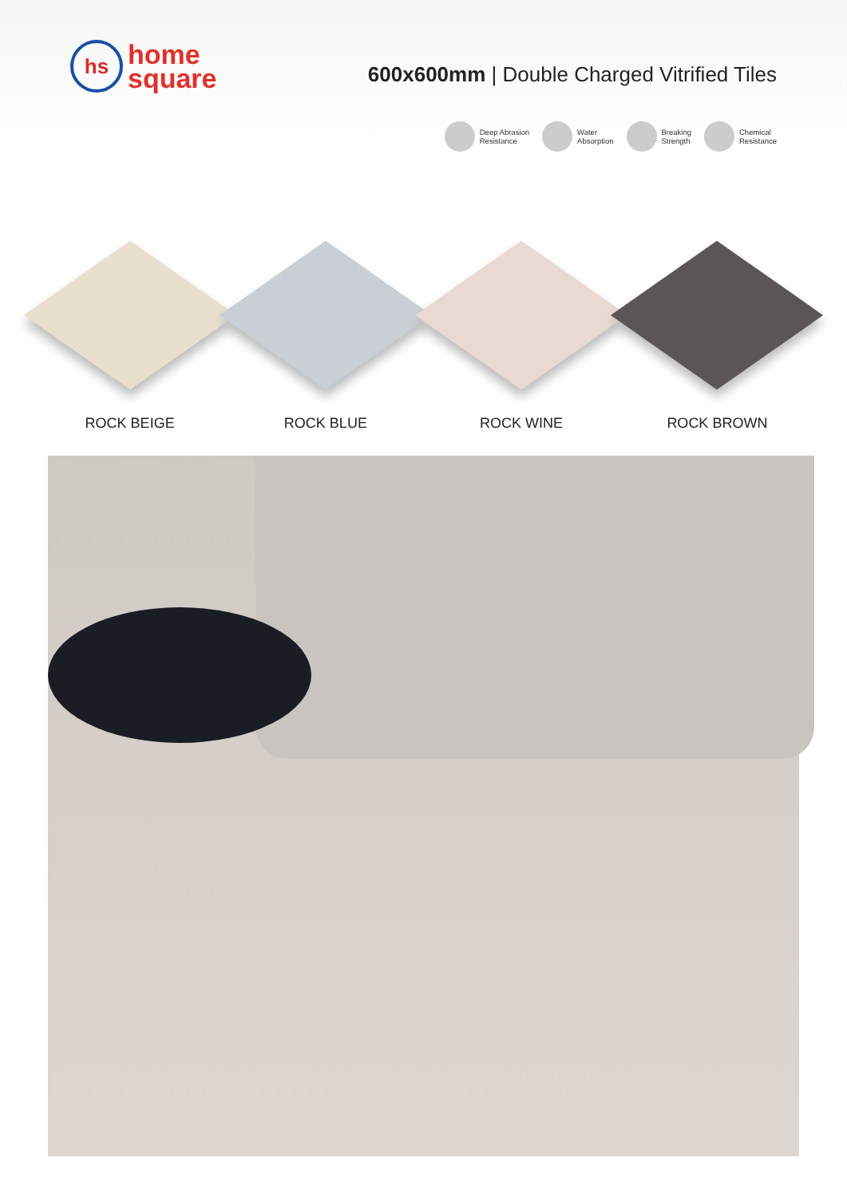hs
home
square
600x600mm | Double Charged Vitrified Tiles
Deep Abrasion
Resistance
Water
Absorption
Breaking
Strength
Chemical
Resistance
ROCK BEIGE ROCK BLUE ROCK WINE ROCK BROWN